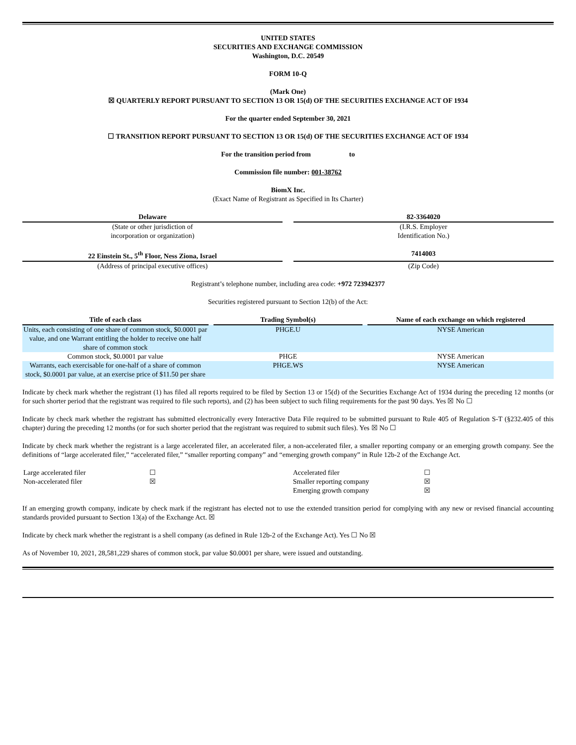UNITED STATES
SECURITIES AND EXCHANGE COMMISSION
Washington, D.C. 20549
FORM 10-Q
(Mark One)
☒ QUARTERLY REPORT PURSUANT TO SECTION 13 OR 15(d) OF THE SECURITIES EXCHANGE ACT OF 1934
For the quarter ended September 30, 2021
☐ TRANSITION REPORT PURSUANT TO SECTION 13 OR 15(d) OF THE SECURITIES EXCHANGE ACT OF 1934
For the transition period from to
Commission file number: 001-38762
BiomX Inc.
(Exact Name of Registrant as Specified in Its Charter)
| Delaware | | 82-3364020 |
| (State or other jurisdiction of incorporation or organization) | | (I.R.S. Employer Identification No.) |
| 22 Einstein St., 5<sup>th</sup> Floor, Ness Ziona, Israel | | 7414003 |
| (Address of principal executive offices) | | (Zip Code) |
Registrant’s telephone number, including area code: +972 723942377
Securities registered pursuant to Section 12(b) of the Act:
| Title of each class | | Trading Symbol(s) | | Name of each exchange on which registered |
| Units, each consisting of one share of common stock, $0.0001 par value, and one Warrant entitling the holder to receive one half share of common stock | | PHGE.U | | NYSE American |
| Common stock, $0.0001 par value | | PHGE | | NYSE American |
| Warrants, each exercisable for one-half of a share of common stock, $0.0001 par value, at an exercise price of $11.50 per share | | PHGE.WS | | NYSE American |
Indicate by check mark whether the registrant (1) has filed all reports required to be filed by Section 13 or 15(d) of the Securities Exchange Act of 1934 during the preceding 12 months (or for such shorter period that the registrant was required to file such reports), and (2) has been subject to such filing requirements for the past 90 days. Yes ☒ No ☐
Indicate by check mark whether the registrant has submitted electronically every Interactive Data File required to be submitted pursuant to Rule 405 of Regulation S-T (§232.405 of this chapter) during the preceding 12 months (or for such shorter period that the registrant was required to submit such files). Yes ☒ No ☐
Indicate by check mark whether the registrant is a large accelerated filer, an accelerated filer, a non-accelerated filer, a smaller reporting company or an emerging growth company. See the definitions of “large accelerated filer,” “accelerated filer,” “smaller reporting company” and “emerging growth company” in Rule 12b-2 of the Exchange Act.
| Large accelerated filer | ☐ | Accelerated filer | ☐ |
| Non-accelerated filer | ☒ | Smaller reporting company | ☒ |
| | | Emerging growth company | ☒ |
If an emerging growth company, indicate by check mark if the registrant has elected not to use the extended transition period for complying with any new or revised financial accounting standards provided pursuant to Section 13(a) of the Exchange Act. ☒
Indicate by check mark whether the registrant is a shell company (as defined in Rule 12b-2 of the Exchange Act). Yes ☐ No ☒
As of November 10, 2021, 28,581,229 shares of common stock, par value $0.0001 per share, were issued and outstanding.